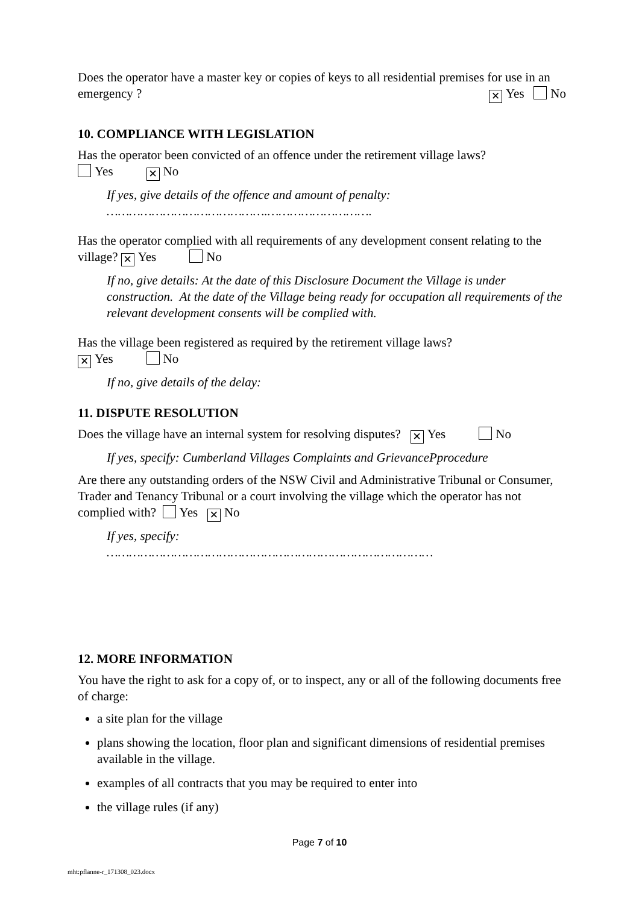Does the operator have a master key or copies of keys to all residential premises for use in an emergency ? ✕ Yes No
10. COMPLIANCE WITH LEGISLATION
Has the operator been convicted of an offence under the retirement village laws?
Yes ✕ No
If yes, give details of the offence and amount of penalty:
…………………………………….……………………….
Has the operator complied with all requirements of any development consent relating to the village? ✕ Yes No
If no, give details: At the date of this Disclosure Document the Village is under construction. At the date of the Village being ready for occupation all requirements of the relevant development consents will be complied with.
Has the village been registered as required by the retirement village laws?
✕ Yes No
If no, give details of the delay:
11. DISPUTE RESOLUTION
Does the village have an internal system for resolving disputes? ✕ Yes No
If yes, specify: Cumberland Villages Complaints and GrievancePprocedure
Are there any outstanding orders of the NSW Civil and Administrative Tribunal or Consumer, Trader and Tenancy Tribunal or a court involving the village which the operator has not complied with? Yes ✕ No
If yes, specify:
……………………………………………………………………………
12. MORE INFORMATION
You have the right to ask for a copy of, or to inspect, any or all of the following documents free of charge:
a site plan for the village
plans showing the location, floor plan and significant dimensions of residential premises available in the village.
examples of all contracts that you may be required to enter into
the village rules (if any)
Page 7 of 10
mht:pflanne-r_171308_023.docx